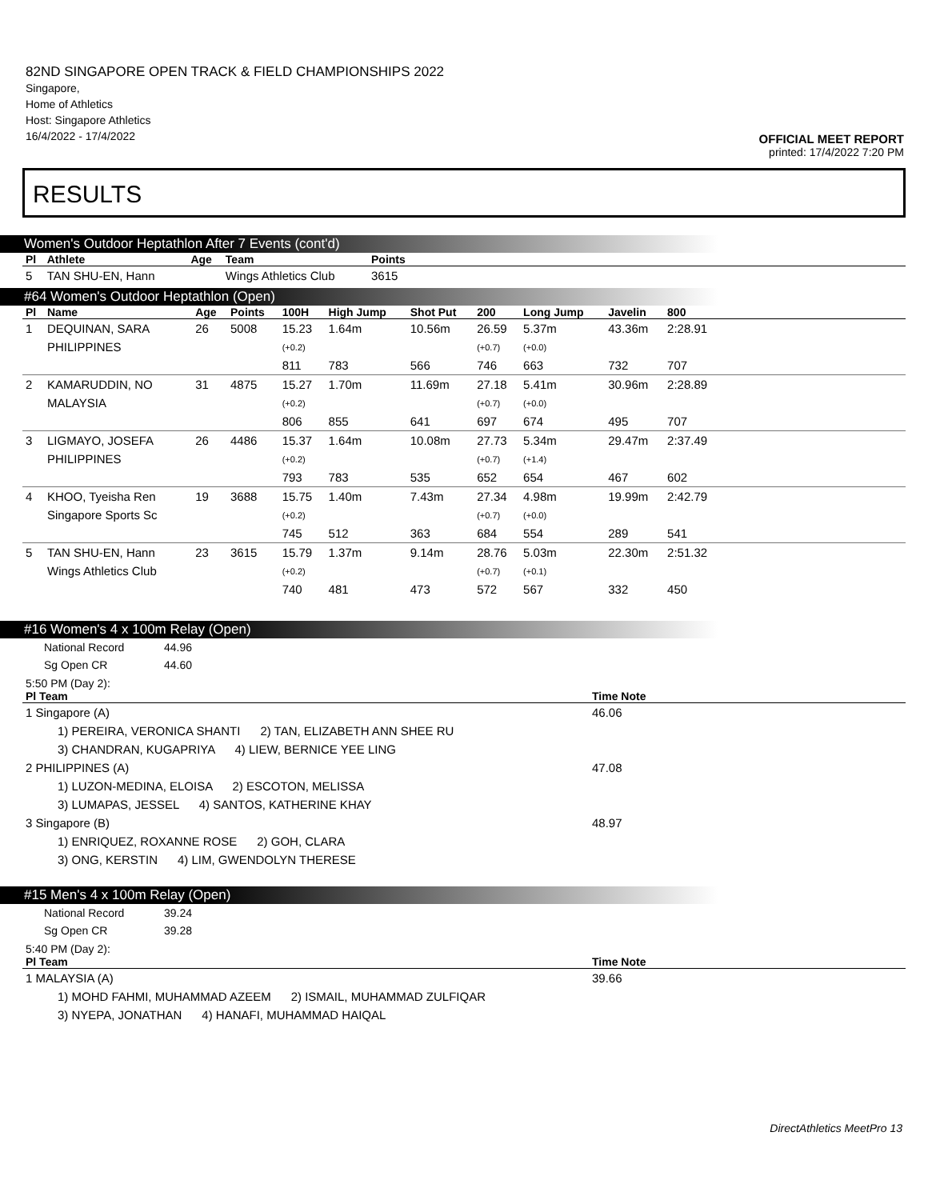82ND SINGAPORE OPEN TRACK & FIELD CHAMPIONSHIPS 2022
Singapore,
Home of Athletics
Host: Singapore Athletics
16/4/2022 - 17/4/2022
OFFICIAL MEET REPORT
printed: 17/4/2022 7:20 PM
RESULTS
Women's Outdoor Heptathlon After 7 Events (cont'd)
| Pl | Athlete | Age | Team | Points | |
| --- | --- | --- | --- | --- | --- |
| 5 | TAN SHU-EN, Hann | | Wings Athletics Club | 3615 | |
#64 Women's Outdoor Heptathlon (Open)
| Pl | Name | Age | Points | 100H | High Jump | Shot Put | 200 | Long Jump | Javelin | 800 | |
| --- | --- | --- | --- | --- | --- | --- | --- | --- | --- | --- | --- |
| 1 | DEQUINAN, SARA | 26 | 5008 | 15.23 | 1.64m | 10.56m | 26.59 | 5.37m | 43.36m | 2:28.91 | |
| | PHILIPPINES | | | (+0.2) | | | (+0.7) | (+0.0) | | | |
| | | | | 811 | 783 | 566 | 746 | 663 | 732 | 707 | |
| 2 | KAMARUDDIN, NO | 31 | 4875 | 15.27 | 1.70m | 11.69m | 27.18 | 5.41m | 30.96m | 2:28.89 | |
| | MALAYSIA | | | (+0.2) | | | (+0.7) | (+0.0) | | | |
| | | | | 806 | 855 | 641 | 697 | 674 | 495 | 707 | |
| 3 | LIGMAYO, JOSEFA | 26 | 4486 | 15.37 | 1.64m | 10.08m | 27.73 | 5.34m | 29.47m | 2:37.49 | |
| | PHILIPPINES | | | (+0.2) | | | (+0.7) | (+1.4) | | | |
| | | | | 793 | 783 | 535 | 652 | 654 | 467 | 602 | |
| 4 | KHOO, Tyeisha Ren | 19 | 3688 | 15.75 | 1.40m | 7.43m | 27.34 | 4.98m | 19.99m | 2:42.79 | |
| | Singapore Sports Sc | | | (+0.2) | | | (+0.7) | (+0.0) | | | |
| | | | | 745 | 512 | 363 | 684 | 554 | 289 | 541 | |
| 5 | TAN SHU-EN, Hann | 23 | 3615 | 15.79 | 1.37m | 9.14m | 28.76 | 5.03m | 22.30m | 2:51.32 | |
| | Wings Athletics Club | | | (+0.2) | | | (+0.7) | (+0.1) | | | |
| | | | | 740 | 481 | 473 | 572 | 567 | 332 | 450 | |
#16 Women's 4 x 100m Relay (Open)
National Record 44.96
Sg Open CR 44.60
5:50 PM (Day 2):
| Pl Team | Time Note |
| --- | --- |
| 1 Singapore (A) | 46.06 |
| 1) PEREIRA, VERONICA SHANTI 2) TAN, ELIZABETH ANN SHEE RU | |
| 3) CHANDRAN, KUGAPRIYA 4) LIEW, BERNICE YEE LING | |
| 2 PHILIPPINES (A) | 47.08 |
| 1) LUZON-MEDINA, ELOISA 2) ESCOTON, MELISSA | |
| 3) LUMAPAS, JESSEL 4) SANTOS, KATHERINE KHAY | |
| 3 Singapore (B) | 48.97 |
| 1) ENRIQUEZ, ROXANNE ROSE 2) GOH, CLARA | |
| 3) ONG, KERSTIN 4) LIM, GWENDOLYN THERESE | |
#15 Men's 4 x 100m Relay (Open)
National Record 39.24
Sg Open CR 39.28
5:40 PM (Day 2):
| Pl Team | Time Note |
| --- | --- |
| 1 MALAYSIA (A) | 39.66 |
| 1) MOHD FAHMI, MUHAMMAD AZEEM 2) ISMAIL, MUHAMMAD ZULFIQAR | |
| 3) NYEPA, JONATHAN 4) HANAFI, MUHAMMAD HAIQAL | |
DirectAthletics MeetPro 13